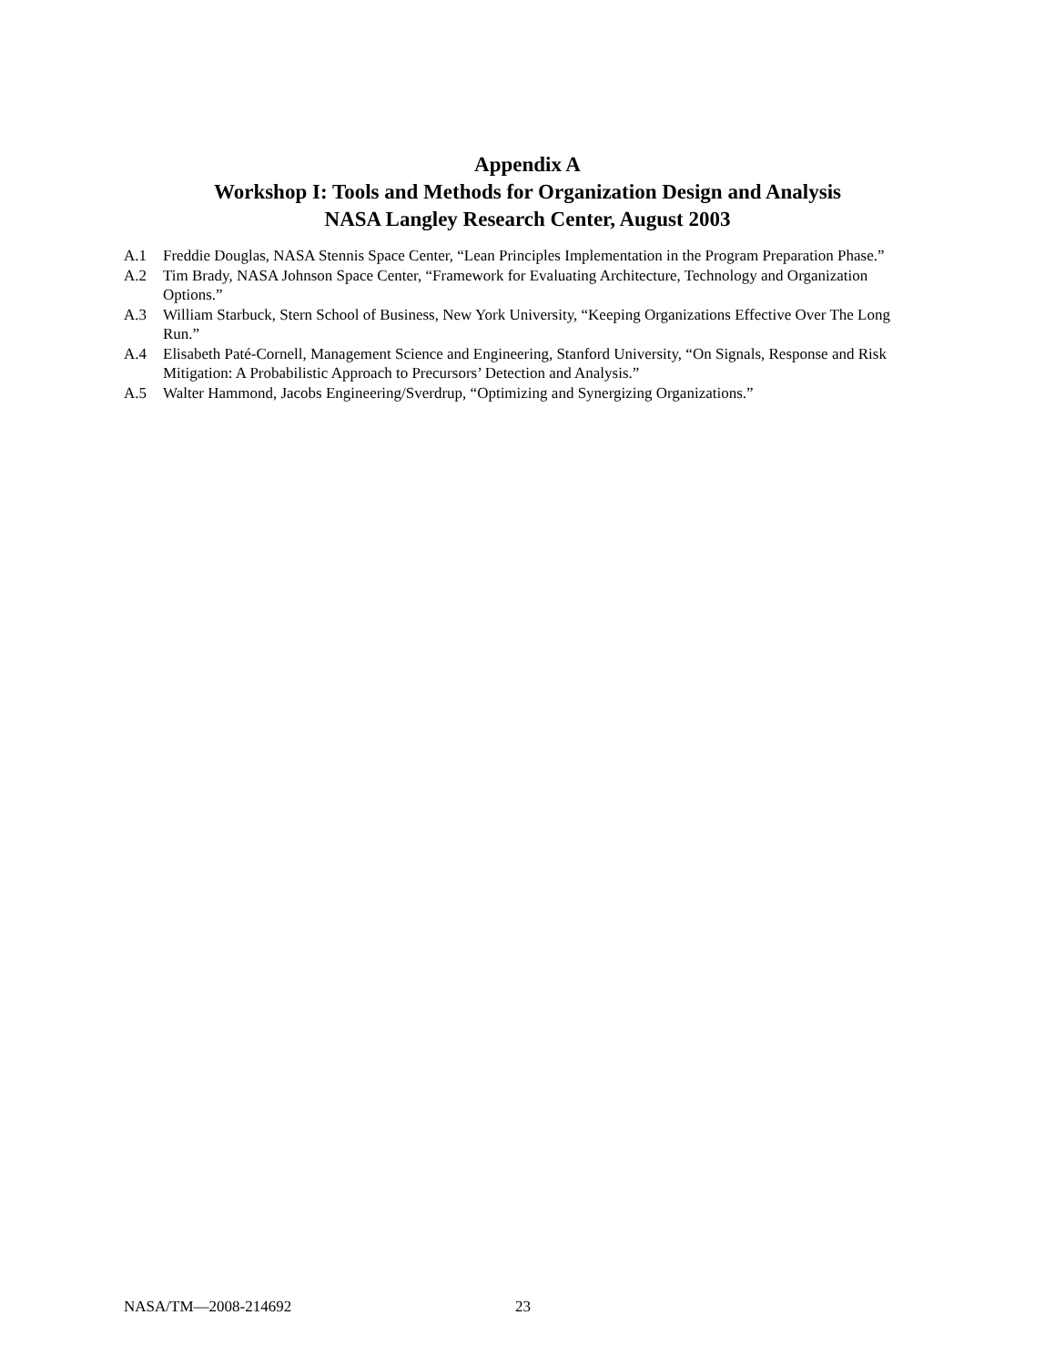Appendix A
Workshop I: Tools and Methods for Organization Design and Analysis
NASA Langley Research Center, August 2003
A.1 Freddie Douglas, NASA Stennis Space Center, “Lean Principles Implementation in the Program Preparation Phase.”
A.2 Tim Brady, NASA Johnson Space Center, “Framework for Evaluating Architecture, Technology and Organization Options.”
A.3 William Starbuck, Stern School of Business, New York University, “Keeping Organizations Effective Over The Long Run.”
A.4 Elisabeth Paté-Cornell, Management Science and Engineering, Stanford University, “On Signals, Response and Risk Mitigation: A Probabilistic Approach to Precursors’ Detection and Analysis.”
A.5 Walter Hammond, Jacobs Engineering/Sverdrup, “Optimizing and Synergizing Organizations.”
NASA/TM—2008-214692 23